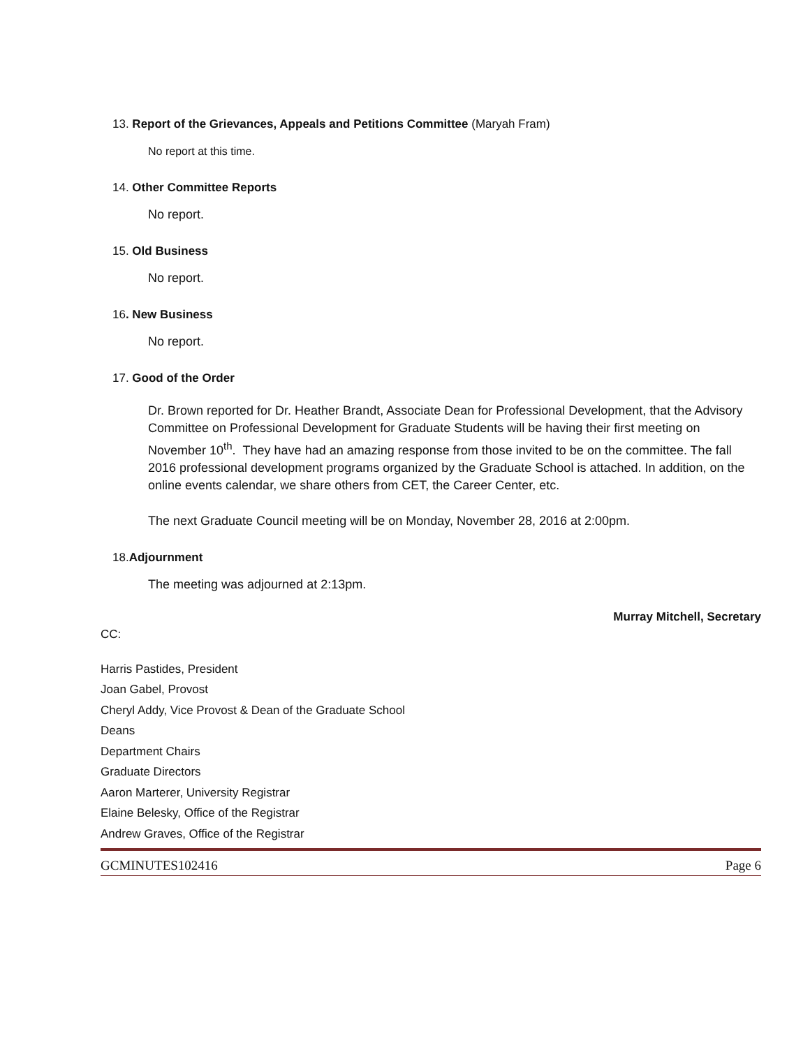13. Report of the Grievances, Appeals and Petitions Committee (Maryah Fram)
No report at this time.
14. Other Committee Reports
No report.
15. Old Business
No report.
16. New Business
No report.
17. Good of the Order
Dr. Brown reported for Dr. Heather Brandt, Associate Dean for Professional Development, that the Advisory Committee on Professional Development for Graduate Students will be having their first meeting on November 10<sup>th</sup>. They have had an amazing response from those invited to be on the committee. The fall 2016 professional development programs organized by the Graduate School is attached. In addition, on the online events calendar, we share others from CET, the Career Center, etc.
The next Graduate Council meeting will be on Monday, November 28, 2016 at 2:00pm.
18.Adjournment
The meeting was adjourned at 2:13pm.
Murray Mitchell, Secretary
CC:
Harris Pastides, President
Joan Gabel, Provost
Cheryl Addy, Vice Provost & Dean of the Graduate School
Deans
Department Chairs
Graduate Directors
Aaron Marterer, University Registrar
Elaine Belesky, Office of the Registrar
Andrew Graves, Office of the Registrar
GCMINUTES102416 Page 6